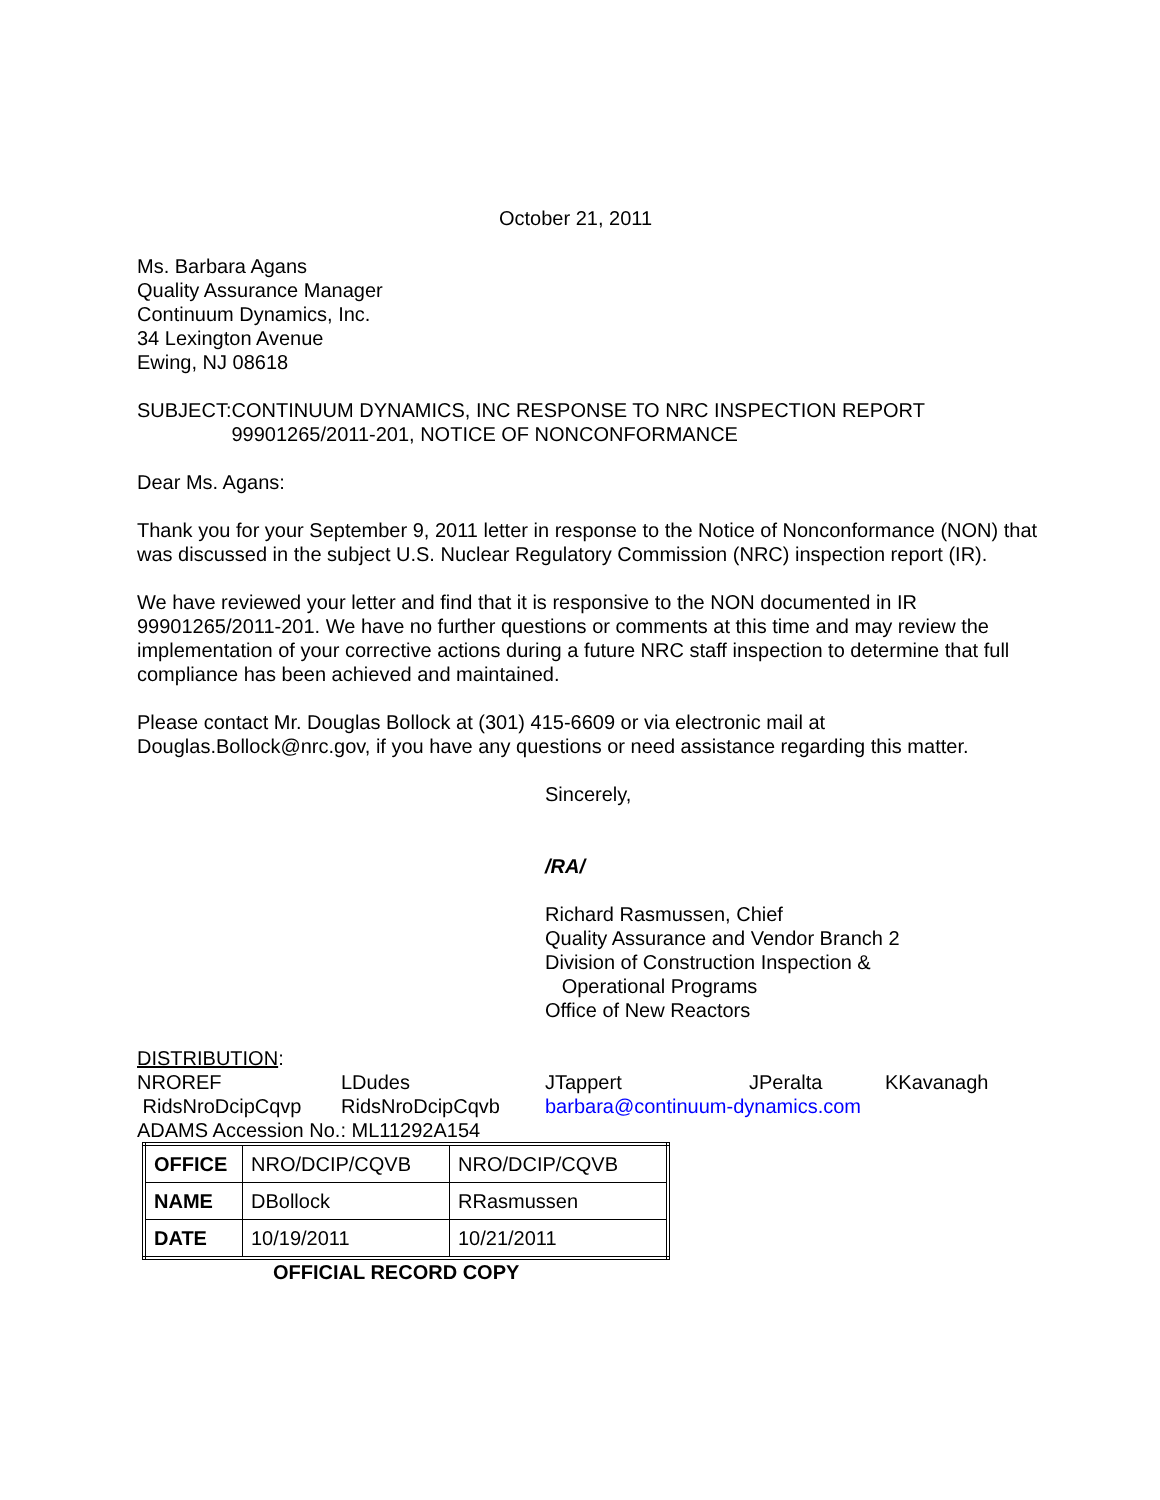October 21, 2011
Ms. Barbara Agans
Quality Assurance Manager
Continuum Dynamics, Inc.
34 Lexington Avenue
Ewing, NJ 08618
SUBJECT: CONTINUUM DYNAMICS, INC RESPONSE TO NRC INSPECTION REPORT 99901265/2011-201, NOTICE OF NONCONFORMANCE
Dear Ms. Agans:
Thank you for your September 9, 2011 letter in response to the Notice of Nonconformance (NON) that was discussed in the subject U.S. Nuclear Regulatory Commission (NRC) inspection report (IR).
We have reviewed your letter and find that it is responsive to the NON documented in IR 99901265/2011-201. We have no further questions or comments at this time and may review the implementation of your corrective actions during a future NRC staff inspection to determine that full compliance has been achieved and maintained.
Please contact Mr. Douglas Bollock at (301) 415-6609 or via electronic mail at Douglas.Bollock@nrc.gov, if you have any questions or need assistance regarding this matter.
Sincerely,
/RA/
Richard Rasmussen, Chief
Quality Assurance and Vendor Branch 2
Division of Construction Inspection &
Operational Programs
Office of New Reactors
DISTRIBUTION:
| NROREF | LDudes | JTappert | JPeralta | KKavanagh |
| RidsNroDcipCqvp | RidsNroDcipCqvb | barbara@continuum-dynamics.com | | |
ADAMS Accession No.: ML11292A154
| OFFICE | NRO/DCIP/CQVB | NRO/DCIP/CQVB |
| NAME | DBollock | RRasmussen |
| DATE | 10/19/2011 | 10/21/2011 |
OFFICIAL RECORD COPY